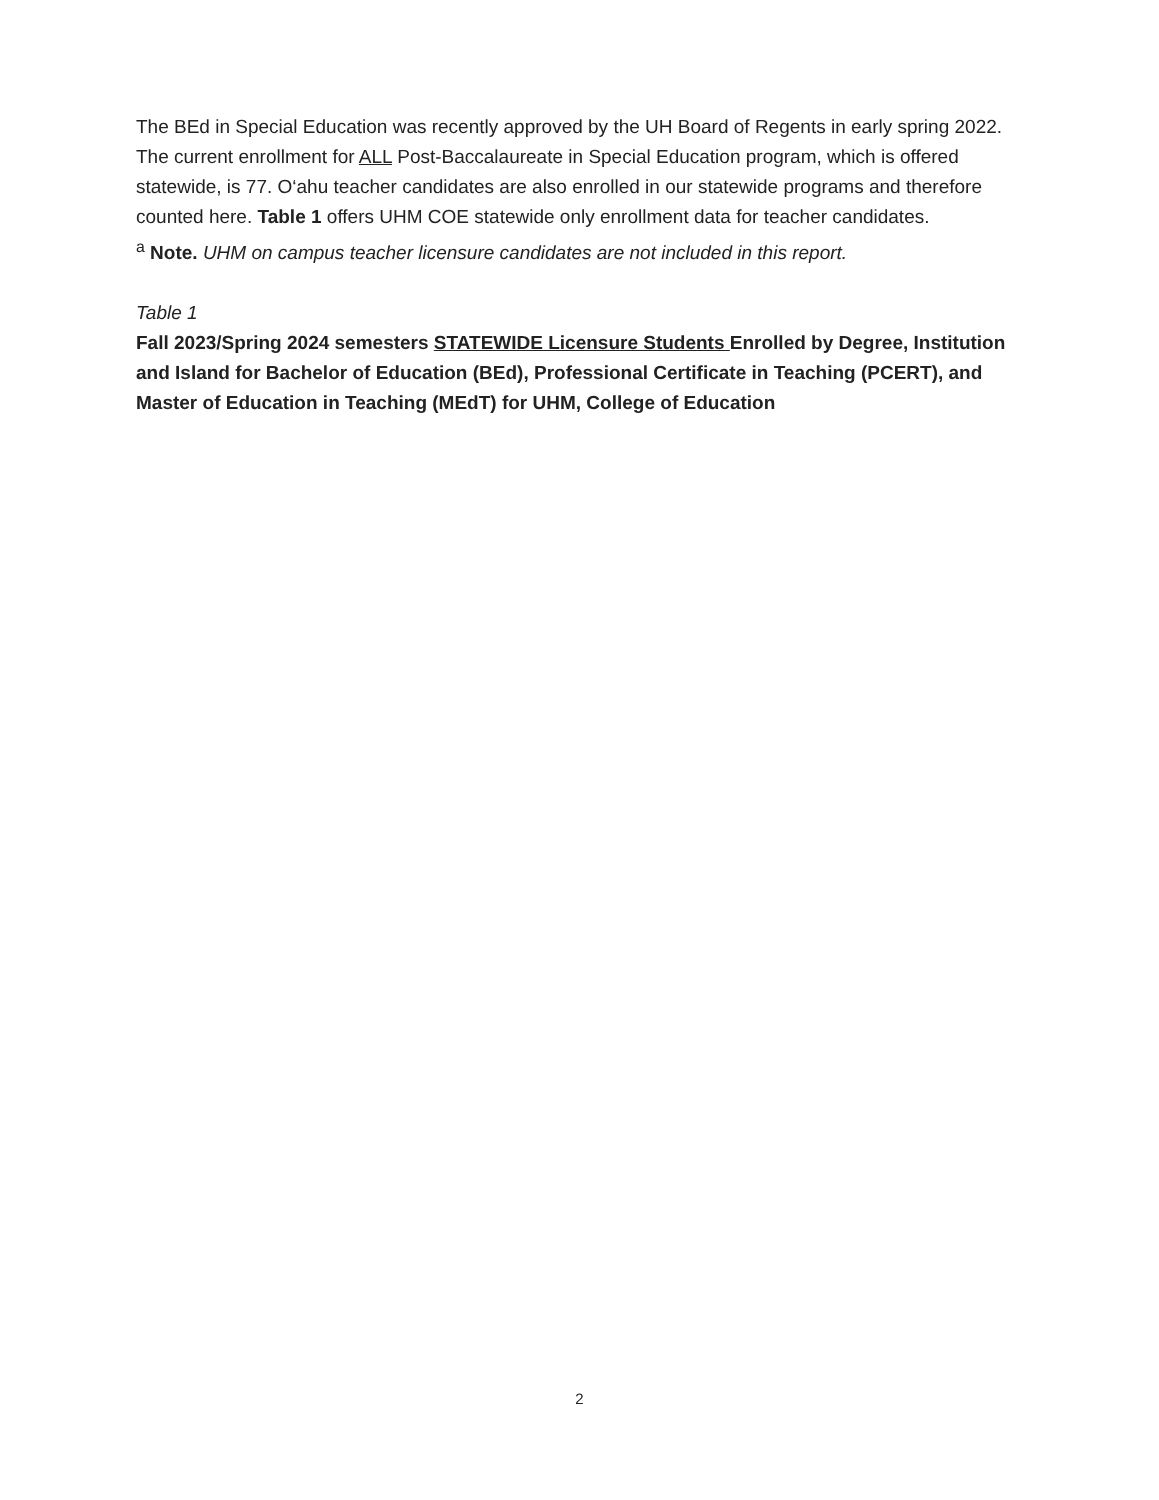The BEd in Special Education was recently approved by the UH Board of Regents in early spring 2022. The current enrollment for ALL Post-Baccalaureate in Special Education program, which is offered statewide, is 77. O‘ahu teacher candidates are also enrolled in our statewide programs and therefore counted here. Table 1 offers UHM COE statewide only enrollment data for teacher candidates.
<sup>a</sup> Note. UHM on campus teacher licensure candidates are not included in this report.
Table 1
Fall 2023/Spring 2024 semesters STATEWIDE Licensure Students Enrolled by Degree, Institution and Island for Bachelor of Education (BEd), Professional Certificate in Teaching (PCERT), and Master of Education in Teaching (MEdT) for UHM, College of Education
2